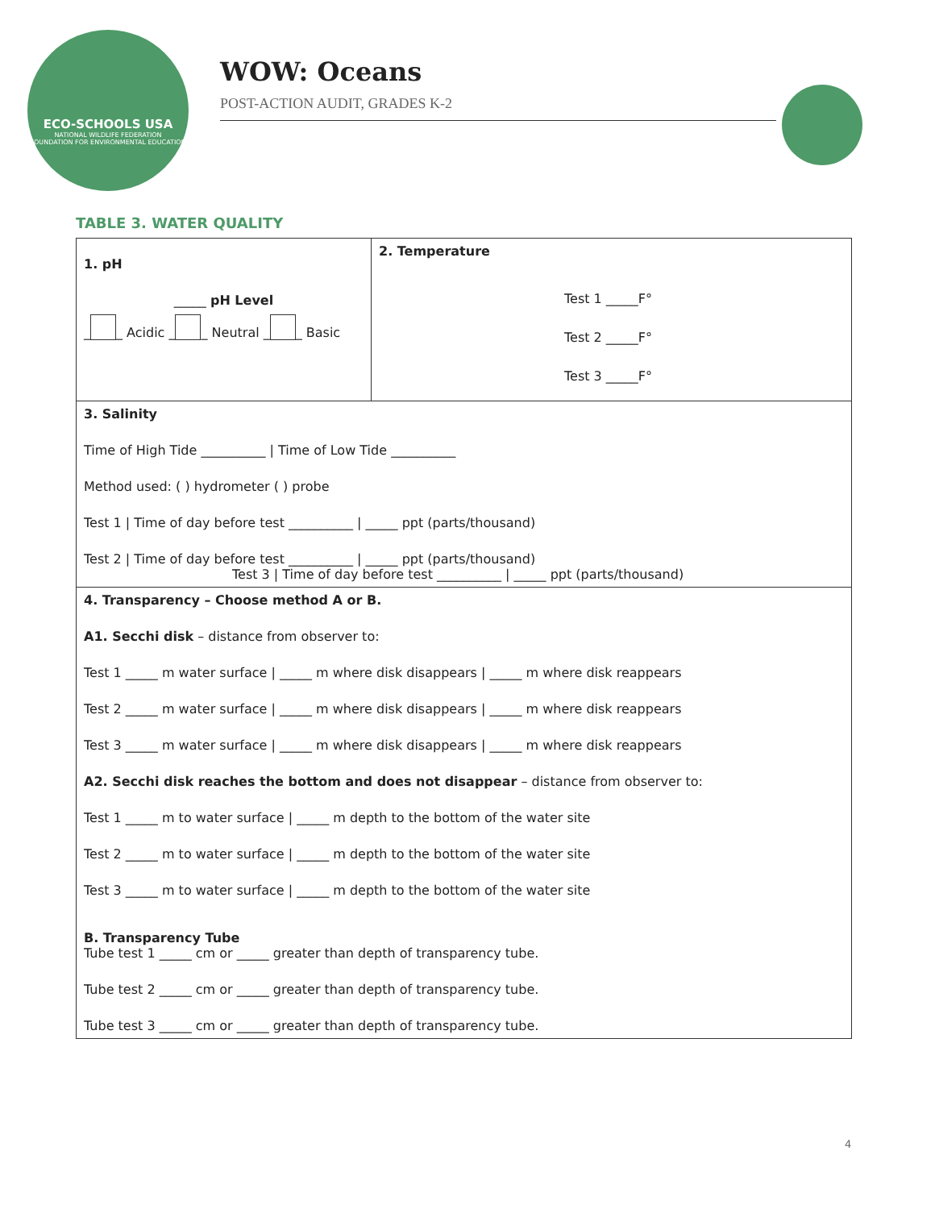ECO-SCHOOLS USA
NATIONAL WILDLIFE FEDERATION
FOUNDATION FOR ENVIRONMENTAL EDUCATION
WOW: Oceans
POST-ACTION AUDIT, GRADES K-2
TABLE 3. WATER QUALITY
| 1. pH _____ pH Level _ _ Acidic _ _ Neutral _ _ Basic | 2. Temperature Test 1 _____F° Test 2 _____F° Test 3 _____F° |
| 3. Salinity Time of High Tide __________ / Time of Low Tide __________ Method used: ( ) hydrometer ( ) probe Test 1 / Time of day before test __________ / _____ ppt (parts/thousand) Test 2 / Time of day before test __________ / _____ ppt (parts/thousand) Test 3 / Time of day before test __________ / _____ ppt (parts/thousand) | |
| 4. Transparency – Choose method A or B. A1. Secchi disk – distance from observer to: Test 1 _____ m water surface / _____ m where disk disappears / _____ m where disk reappears Test 2 _____ m water surface / _____ m where disk disappears / _____ m where disk reappears Test 3 _____ m water surface / _____ m where disk disappears / _____ m where disk reappears A2. Secchi disk reaches the bottom and does not disappear – distance from observer to: Test 1 _____ m to water surface / _____ m depth to the bottom of the water site Test 2 _____ m to water surface / _____ m depth to the bottom of the water site Test 3 _____ m to water surface / _____ m depth to the bottom of the water site B. Transparency Tube Tube test 1 _____ cm or _____ greater than depth of transparency tube. Tube test 2 _____ cm or _____ greater than depth of transparency tube. Tube test 3 _____ cm or _____ greater than depth of transparency tube. | |
4